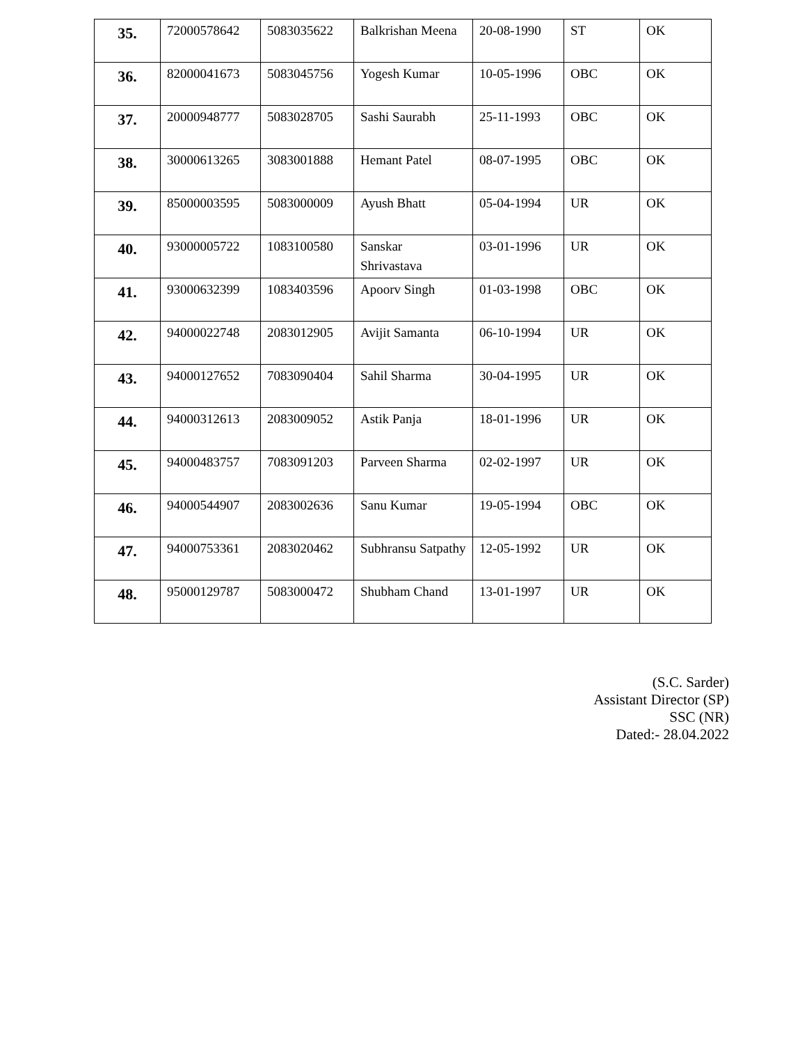| 35. | 72000578642 | 5083035622 | Balkrishan Meena | 20-08-1990 | ST | OK |
| 36. | 82000041673 | 5083045756 | Yogesh Kumar | 10-05-1996 | OBC | OK |
| 37. | 20000948777 | 5083028705 | Sashi Saurabh | 25-11-1993 | OBC | OK |
| 38. | 30000613265 | 3083001888 | Hemant Patel | 08-07-1995 | OBC | OK |
| 39. | 85000003595 | 5083000009 | Ayush Bhatt | 05-04-1994 | UR | OK |
| 40. | 93000005722 | 1083100580 | Sanskar Shrivastava | 03-01-1996 | UR | OK |
| 41. | 93000632399 | 1083403596 | Apoorv Singh | 01-03-1998 | OBC | OK |
| 42. | 94000022748 | 2083012905 | Avijit Samanta | 06-10-1994 | UR | OK |
| 43. | 94000127652 | 7083090404 | Sahil Sharma | 30-04-1995 | UR | OK |
| 44. | 94000312613 | 2083009052 | Astik Panja | 18-01-1996 | UR | OK |
| 45. | 94000483757 | 7083091203 | Parveen Sharma | 02-02-1997 | UR | OK |
| 46. | 94000544907 | 2083002636 | Sanu Kumar | 19-05-1994 | OBC | OK |
| 47. | 94000753361 | 2083020462 | Subhransu Satpathy | 12-05-1992 | UR | OK |
| 48. | 95000129787 | 5083000472 | Shubham Chand | 13-01-1997 | UR | OK |
(S.C. Sarder)
Assistant Director (SP)
SSC (NR)
Dated:- 28.04.2022